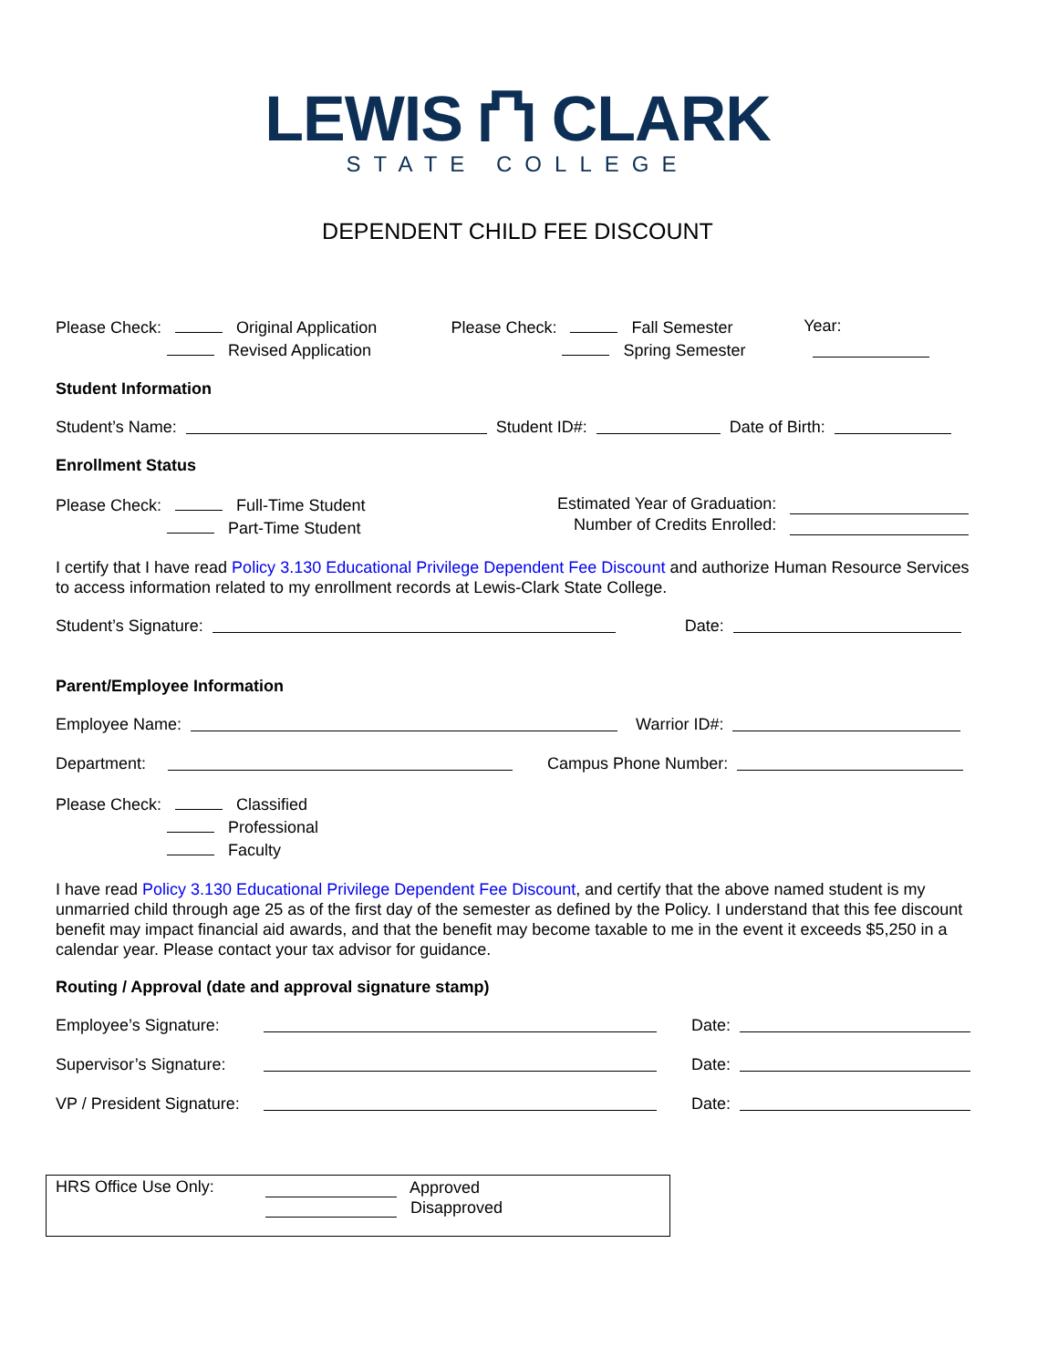LEWIS ⛫ CLARK
STATE COLLEGE
DEPENDENT CHILD FEE DISCOUNT
Please Check: Original Application
Revised Application
Please Check: Fall Semester
Spring Semester
Year:
Student Information
Student’s Name: Student ID#: Date of Birth:
Enrollment Status
Please Check: Full-Time Student
Part-Time Student
Estimated Year of Graduation:
Number of Credits Enrolled:
I certify that I have read Policy 3.130 Educational Privilege Dependent Fee Discount and authorize Human Resource Services to access information related to my enrollment records at Lewis-Clark State College.
Student’s Signature: Date:
Parent/Employee Information
Employee Name: Warrior ID#:
Department: Campus Phone Number:
Please Check: Classified
Professional
Faculty
I have read Policy 3.130 Educational Privilege Dependent Fee Discount, and certify that the above named student is my unmarried child through age 25 as of the first day of the semester as defined by the Policy. I understand that this fee discount benefit may impact financial aid awards, and that the benefit may become taxable to me in the event it exceeds $5,250 in a calendar year. Please contact your tax advisor for guidance.
Routing / Approval (date and approval signature stamp)
Employee’s Signature: Date:
Supervisor’s Signature: Date:
VP / President Signature: Date:
HRS Office Use Only:
Approved
Disapproved